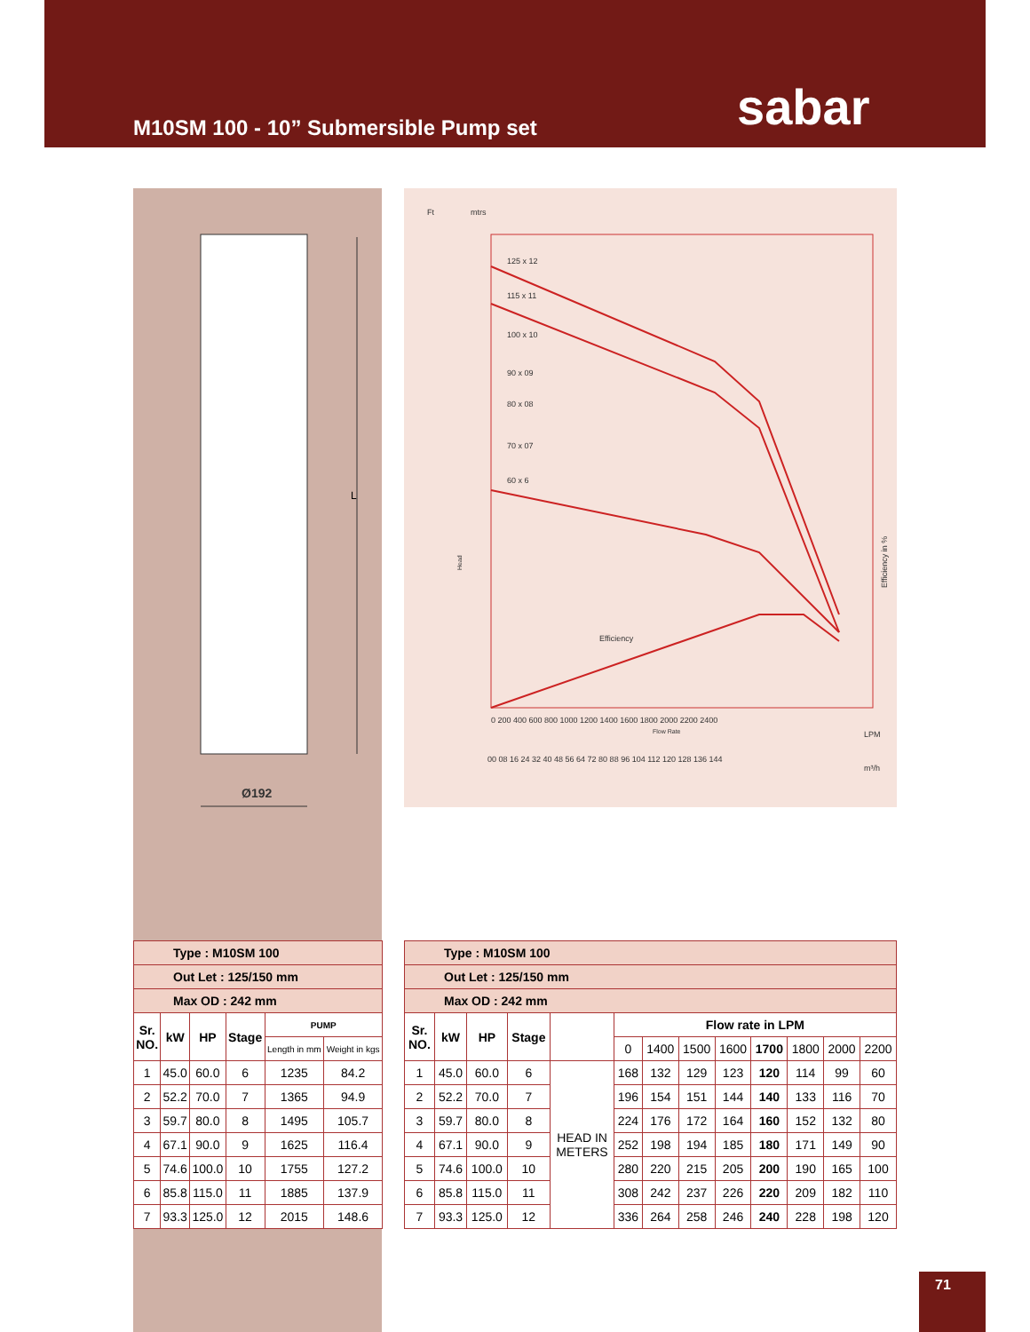M10SM 100 - 10” Submersible Pump set
sabar
L
Ø192
Ft
mtrs
Head
Efficiency in %
125 x 12
115 x 11
100 x 10
90 x 09
80 x 08
70 x 07
60 x 6
Efficiency
Flow Rate
LPM
0 200 400 600 800 1000 1200 1400 1600 1800 2000 2200 2400
00 08 16 24 32 40 48 56 64 72 80 88 96 104 112 120 128 136 144
m³/h
| Type : M10SM 100 | | | | | |
| Out Let : 125/150 mm | | | | | |
| Max OD : 242 mm | | | | | |
| Sr. NO. | kW | HP | Stage | PUMP | |
| | | | | Length in mm | Weight in kgs |
| 1 | 45.0 | 60.0 | 6 | 1235 | 84.2 |
| 2 | 52.2 | 70.0 | 7 | 1365 | 94.9 |
| 3 | 59.7 | 80.0 | 8 | 1495 | 105.7 |
| 4 | 67.1 | 90.0 | 9 | 1625 | 116.4 |
| 5 | 74.6 | 100.0 | 10 | 1755 | 127.2 |
| 6 | 85.8 | 115.0 | 11 | 1885 | 137.9 |
| 7 | 93.3 | 125.0 | 12 | 2015 | 148.6 |
| Type : M10SM 100 | | | | | | | | | | | | |
| Out Let : 125/150 mm | | | | | | | | | | | | |
| Max OD : 242 mm | | | | | | | | | | | | |
| Sr. NO. | kW | HP | Stage | | Flow rate in LPM | | | | | | | |
| | | | | | 0 | 1400 | 1500 | 1600 | 1700 | 1800 | 2000 | 2200 |
| 1 | 45.0 | 60.0 | 6 | HEAD IN METERS | 168 | 132 | 129 | 123 | 120 | 114 | 99 | 60 |
| 2 | 52.2 | 70.0 | 7 | | 196 | 154 | 151 | 144 | 140 | 133 | 116 | 70 |
| 3 | 59.7 | 80.0 | 8 | | 224 | 176 | 172 | 164 | 160 | 152 | 132 | 80 |
| 4 | 67.1 | 90.0 | 9 | | 252 | 198 | 194 | 185 | 180 | 171 | 149 | 90 |
| 5 | 74.6 | 100.0 | 10 | | 280 | 220 | 215 | 205 | 200 | 190 | 165 | 100 |
| 6 | 85.8 | 115.0 | 11 | | 308 | 242 | 237 | 226 | 220 | 209 | 182 | 110 |
| 7 | 93.3 | 125.0 | 12 | | 336 | 264 | 258 | 246 | 240 | 228 | 198 | 120 |
71